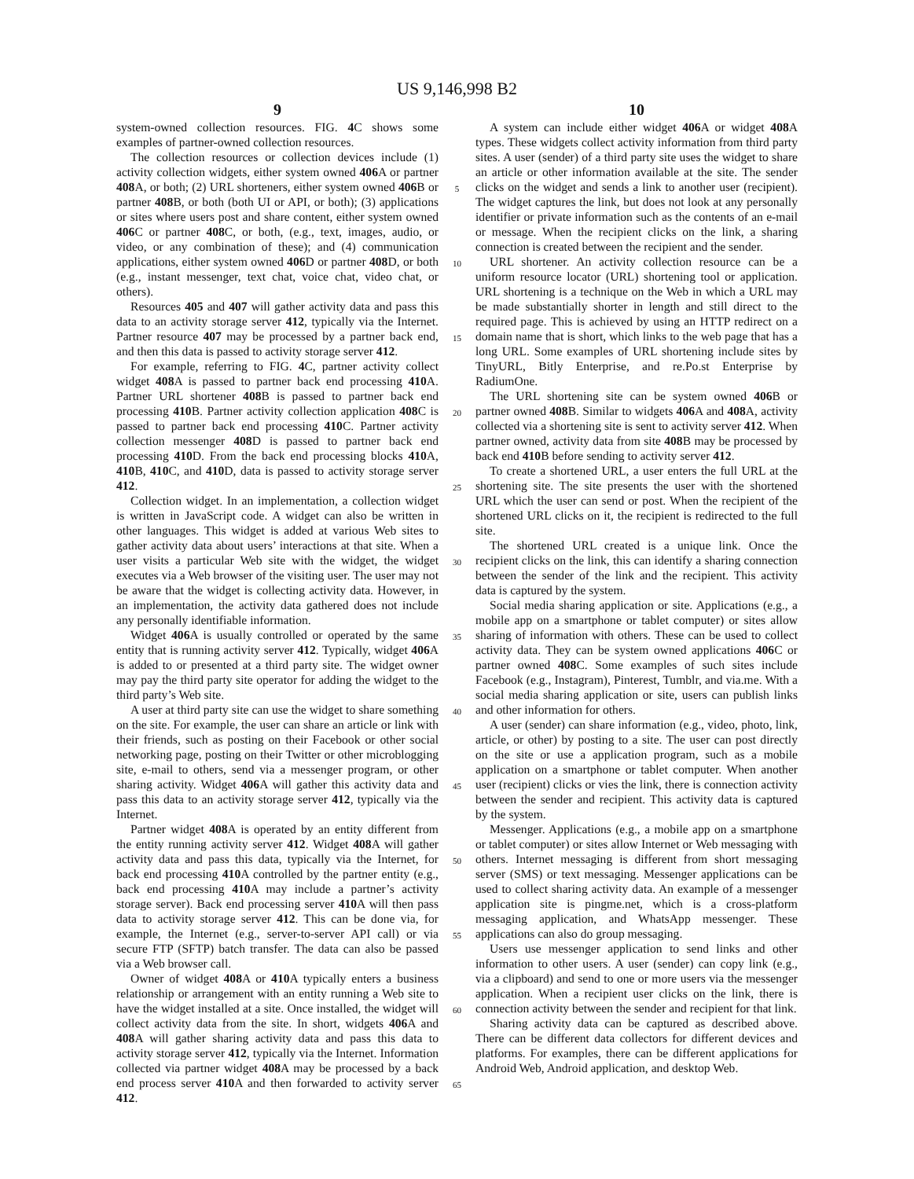US 9,146,998 B2
9
system-owned collection resources. FIG. 4 C shows some examples of partner-owned collection resources.
The collection resources or collection devices include (1) activity collection widgets, either system owned 406 A or partner 408 A, or both; (2) URL shorteners, either system owned 406 B or partner 408 B, or both (both UI or API, or both); (3) applications or sites where users post and share content, either system owned 406 C or partner 408 C, or both, (e.g., text, images, audio, or video, or any combination of these); and (4) communication applications, either system owned 406 D or partner 408 D, or both (e.g., instant messenger, text chat, voice chat, video chat, or others).
Resources 405 and 407 will gather activity data and pass this data to an activity storage server 412, typically via the Internet. Partner resource 407 may be processed by a partner back end, and then this data is passed to activity storage server 412.
For example, referring to FIG. 4 C, partner activity collect widget 408 A is passed to partner back end processing 410 A. Partner URL shortener 408 B is passed to partner back end processing 410 B. Partner activity collection application 408 C is passed to partner back end processing 410 C. Partner activity collection messenger 408 D is passed to partner back end processing 410 D. From the back end processing blocks 410 A, 410 B, 410 C, and 410 D, data is passed to activity storage server 412.
Collection widget. In an implementation, a collection widget is written in JavaScript code. A widget can also be written in other languages. This widget is added at various Web sites to gather activity data about users’ interactions at that site. When a user visits a particular Web site with the widget, the widget executes via a Web browser of the visiting user. The user may not be aware that the widget is collecting activity data. However, in an implementation, the activity data gathered does not include any personally identifiable information.
Widget 406 A is usually controlled or operated by the same entity that is running activity server 412. Typically, widget 406 A is added to or presented at a third party site. The widget owner may pay the third party site operator for adding the widget to the third party’s Web site.
A user at third party site can use the widget to share something on the site. For example, the user can share an article or link with their friends, such as posting on their Facebook or other social networking page, posting on their Twitter or other microblogging site, e-mail to others, send via a messenger program, or other sharing activity. Widget 406 A will gather this activity data and pass this data to an activity storage server 412, typically via the Internet.
Partner widget 408 A is operated by an entity different from the entity running activity server 412. Widget 408 A will gather activity data and pass this data, typically via the Internet, for back end processing 410 A controlled by the partner entity (e.g., back end processing 410 A may include a partner’s activity storage server). Back end processing server 410 A will then pass data to activity storage server 412. This can be done via, for example, the Internet (e.g., server-to-server API call) or via secure FTP (SFTP) batch transfer. The data can also be passed via a Web browser call.
Owner of widget 408 A or 410 A typically enters a business relationship or arrangement with an entity running a Web site to have the widget installed at a site. Once installed, the widget will collect activity data from the site. In short, widgets 406 A and 408 A will gather sharing activity data and pass this data to activity storage server 412, typically via the Internet. Information collected via partner widget 408 A may be processed by a back end process server 410 A and then forwarded to activity server 412.
5
10
15
20
25
30
35
40
45
50
55
60
65
10
A system can include either widget 406 A or widget 408 A types. These widgets collect activity information from third party sites. A user (sender) of a third party site uses the widget to share an article or other information available at the site. The sender clicks on the widget and sends a link to another user (recipient). The widget captures the link, but does not look at any personally identifier or private information such as the contents of an e-mail or message. When the recipient clicks on the link, a sharing connection is created between the recipient and the sender.
URL shortener. An activity collection resource can be a uniform resource locator (URL) shortening tool or application. URL shortening is a technique on the Web in which a URL may be made substantially shorter in length and still direct to the required page. This is achieved by using an HTTP redirect on a domain name that is short, which links to the web page that has a long URL. Some examples of URL shortening include sites by TinyURL, Bitly Enterprise, and re.Po.st Enterprise by RadiumOne.
The URL shortening site can be system owned 406 B or partner owned 408 B. Similar to widgets 406 A and 408 A, activity collected via a shortening site is sent to activity server 412. When partner owned, activity data from site 408 B may be processed by back end 410 B before sending to activity server 412.
To create a shortened URL, a user enters the full URL at the shortening site. The site presents the user with the shortened URL which the user can send or post. When the recipient of the shortened URL clicks on it, the recipient is redirected to the full site.
The shortened URL created is a unique link. Once the recipient clicks on the link, this can identify a sharing connection between the sender of the link and the recipient. This activity data is captured by the system.
Social media sharing application or site. Applications (e.g., a mobile app on a smartphone or tablet computer) or sites allow sharing of information with others. These can be used to collect activity data. They can be system owned applications 406 C or partner owned 408 C. Some examples of such sites include Facebook (e.g., Instagram), Pinterest, Tumblr, and via.me. With a social media sharing application or site, users can publish links and other information for others.
A user (sender) can share information (e.g., video, photo, link, article, or other) by posting to a site. The user can post directly on the site or use a application program, such as a mobile application on a smartphone or tablet computer. When another user (recipient) clicks or vies the link, there is connection activity between the sender and recipient. This activity data is captured by the system.
Messenger. Applications (e.g., a mobile app on a smartphone or tablet computer) or sites allow Internet or Web messaging with others. Internet messaging is different from short messaging server (SMS) or text messaging. Messenger applications can be used to collect sharing activity data. An example of a messenger application site is pingme.net, which is a cross-platform messaging application, and WhatsApp messenger. These applications can also do group messaging.
Users use messenger application to send links and other information to other users. A user (sender) can copy link (e.g., via a clipboard) and send to one or more users via the messenger application. When a recipient user clicks on the link, there is connection activity between the sender and recipient for that link.
Sharing activity data can be captured as described above. There can be different data collectors for different devices and platforms. For examples, there can be different applications for Android Web, Android application, and desktop Web.